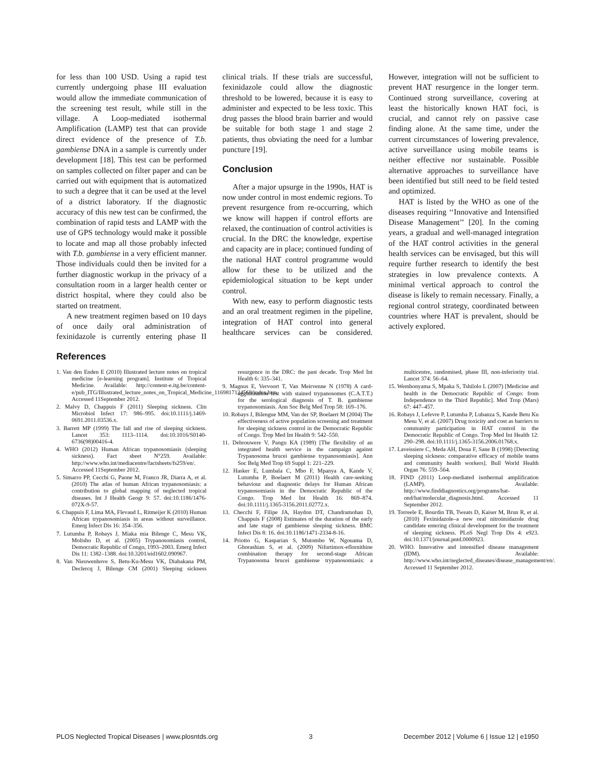for less than 100 USD. Using a rapid test currently undergoing phase III evaluation would allow the immediate communication of the screening test result, while still in the village. A Loop-mediated isothermal Amplification (LAMP) test that can provide direct evidence of the presence of T.b. gambiense DNA in a sample is currently under development [18]. This test can be performed on samples collected on filter paper and can be carried out with equipment that is automatized to such a degree that it can be used at the level of a district laboratory. If the diagnostic accuracy of this new test can be confirmed, the combination of rapid tests and LAMP with the use of GPS technology would make it possible to locate and map all those probably infected with T.b. gambiense in a very efficient manner. Those individuals could then be invited for a further diagnostic workup in the privacy of a consultation room in a larger health center or district hospital, where they could also be started on treatment.
A new treatment regimen based on 10 days of once daily oral administration of fexinidazole is currently entering phase II clinical trials. If these trials are successful, fexinidazole could allow the diagnostic threshold to be lowered, because it is easy to administer and expected to be less toxic. This drug passes the blood brain barrier and would be suitable for both stage 1 and stage 2 patients, thus obviating the need for a lumbar puncture [19].
Conclusion
After a major upsurge in the 1990s, HAT is now under control in most endemic regions. To prevent resurgence from re-occurring, which we know will happen if control efforts are relaxed, the continuation of control activities is crucial. In the DRC the knowledge, expertise and capacity are in place; continued funding of the national HAT control programme would allow for these to be utilized and the epidemiological situation to be kept under control.
With new, easy to perform diagnostic tests and an oral treatment regimen in the pipeline, integration of HAT control into general healthcare services can be considered. However, integration will not be sufficient to prevent HAT resurgence in the longer term. Continued strong surveillance, covering at least the historically known HAT foci, is crucial, and cannot rely on passive case finding alone. At the same time, under the current circumstances of lowering prevalence, active surveillance using mobile teams is neither effective nor sustainable. Possible alternative approaches to surveillance have been identified but still need to be field tested and optimized.
HAT is listed by the WHO as one of the diseases requiring ‘‘Innovative and Intensified Disease Management’’ [20]. In the coming years, a gradual and well-managed integration of the HAT control activities in the general health services can be envisaged, but this will require further research to identify the best strategies in low prevalence contexts. A minimal vertical approach to control the disease is likely to remain necessary. Finally, a regional control strategy, coordinated between countries where HAT is prevalent, should be actively explored.
References
1. Van den Enden E (2010) Illustrated lecture notes on tropical medicine [e-learning program]. Institute of Tropical Medicine. Available: http://content-e.itg.be/content-e/pub_ITG/Illustrated_lecture_notes_on_Tropical_Medicine_1169817124568/index.htm. Accessed 11September 2012.
2. Malvy D, Chappuis F (2011) Sleeping sickness. Clin Microbiol Infect 17: 986–995. doi:10.1111/j.1469-0691.2011.03536.x.
3. Barrett MP (1999) The fall and rise of sleeping sickness. Lancet 353: 1113–1114. doi:10.1016/S0140-6736(98)00416-4.
4. WHO (2012) Human African trypanosomiasis (sleeping sickness). Fact sheet N°259. Available: http://www.who.int/mediacentre/factsheets/fs259/en/. Accessed 11September 2012.
5. Simarro PP, Cecchi G, Paone M, Franco JR, Diarra A, et al. (2010) The atlas of human African trypanosomiasis: a contribution to global mapping of neglected tropical diseases. Int J Health Geogr 9: 57. doi:10.1186/1476-072X-9-57.
6. Chappuis F, Lima MA, Flevaud L, Ritmeijer K (2010) Human African trypanosomiasis in areas without surveillance. Emerg Infect Dis 16: 354–356.
7. Lutumba P, Robays J, Miaka mia Bilenge C, Mesu VK, Molisho D, et al. (2005) Trypanosomiasis control, Democratic Republic of Congo, 1993–2003. Emerg Infect Dis 11: 1382–1388. doi:10.3201/eid1602.090967.
8. Van Nieuwenhove S, Betu-Ku-Mesu VK, Diabakana PM, Declercq J, Bilenge CM (2001) Sleeping sickness resurgence in the DRC: the past decade. Trop Med Int Health 6: 335–341.
9. Magnus E, Vervoort T, Van Meirvenne N (1978) A card-agglutination test with stained trypanosomes (C.A.T.T.) for the serological diagnosis of T. B. gambiense trypanosomiasis. Ann Soc Belg Med Trop 58: 169–176.
10. Robays J, Bilengue MM, Van der SP, Boelaert M (2004) The effectiveness of active population screening and treatment for sleeping sickness control in the Democratic Republic of Congo. Trop Med Int Health 9: 542–550.
11. Debrouwere V, Pangu KA (1989) [The flexibility of an integrated health service in the campaign against Trypanosoma brucei gambiense trypanosomiasis]. Ann Soc Belg Med Trop 69 Suppl 1: 221–229.
12. Hasker E, Lumbala C, Mbo F, Mpanya A, Kande V, Lutumba P, Boelaert M (2011) Health care-seeking behaviour and diagnostic delays for Human African trypanosomiasis in the Democratic Republic of the Congo. Trop Med Int Health 16: 869–874. doi:10.1111/j.1365-3156.2011.02772.x.
13. Checchi F, Filipe JA, Haydon DT, Chandramohan D, Chappuis F (2008) Estimates of the duration of the early and late stage of gambiense sleeping sickness. BMC Infect Dis 8: 16. doi:10.1186/1471-2334-8-16.
14. Priotto G, Kasparian S, Mutombo W, Ngouama D, Ghorashian S, et al. (2009) Nifurtimox-eflornithine combination therapy for second-stage African Trypanosoma brucei gambiense trypanosomiasis: a multicentre, randomised, phase III, non-inferiority trial. Lancet 374: 56–64.
15. Wembonyama S, Mpaka S, Tshilolo L (2007) [Medicine and health in the Democratic Republic of Congo: from Independence to the Third Republic]. Med Trop (Mars) 67: 447–457.
16. Robays J, Lefevre P, Lutumba P, Lubanza S, Kande Betu Ku Mesu V, et al. (2007) Drug toxicity and cost as barriers to community participation in HAT control in the Democratic Republic of Congo. Trop Med Int Health 12: 290–298. doi:10.1111/j.1365-3156.2006.01768.x.
17. Laveissiere C, Meda AH, Doua F, Sane B (1998) [Detecting sleeping sickness: comparative efficacy of mobile teams and community health workers]. Bull World Health Organ 76: 559–564.
18. FIND (2011) Loop-mediated isothermal amplification (LAMP). Available: http://www.finddiagnostics.org/programs/hat-ond/hat/molecular_diagnosis.html. Accessed 11 September 2012.
19. Torreele E, Bourdin TB, Tweats D, Kaiser M, Brun R, et al. (2010) Fexinidazole–a new oral nitroimidazole drug candidate entering clinical development for the treatment of sleeping sickness. PLoS Negl Trop Dis 4: e923. doi:10.1371/journal.pntd.0000923.
20. WHO. Innovative and intensified disease management (IDM). Available: http://www.who.int/neglected_diseases/disease_management/en/. Accessed 11 September 2012.
PLOS Neglected Tropical Diseases | www.plosntds.org 3 December 2012 | Volume 6 | Issue 12 | e1950